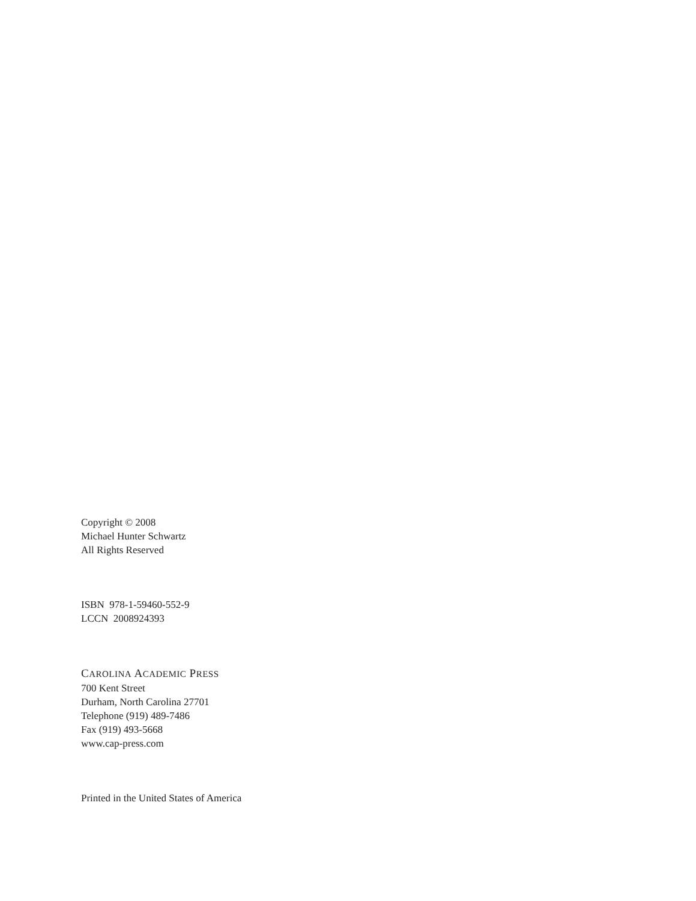Copyright © 2008
Michael Hunter Schwartz
All Rights Reserved
ISBN 978-1-59460-552-9
LCCN 2008924393
CAROLINA ACADEMIC PRESS
700 Kent Street
Durham, North Carolina 27701
Telephone (919) 489-7486
Fax (919) 493-5668
www.cap-press.com
Printed in the United States of America